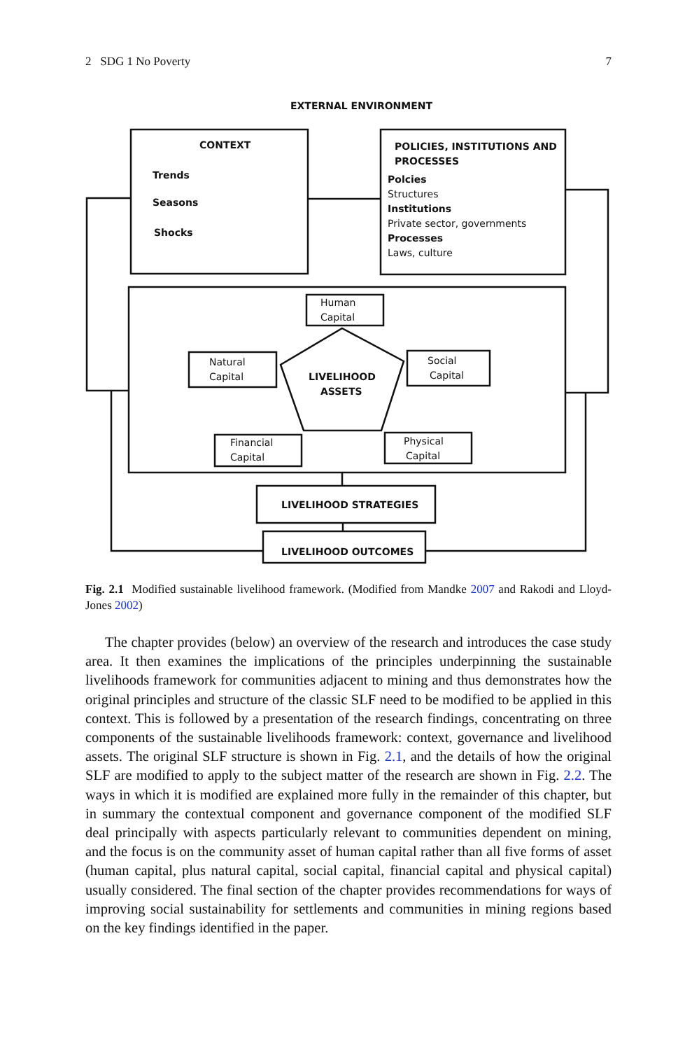2 SDG 1 No Poverty 7
EXTERNAL ENVIRONMENT
CONTEXT
Trends
Seasons
Shocks
POLICIES, INSTITUTIONS AND
PROCESSES
Polcies
Structures
Institutions
Private sector, governments
Processes
Laws, culture
Human
Capital
Natural
Capital
Social
Capital
LIVELIHOOD
ASSETS
Financial
Capital
Physical
Capital
LIVELIHOOD STRATEGIES
LIVELIHOOD OUTCOMES
Fig. 2.1 Modified sustainable livelihood framework. (Modified from Mandke 2007 and Rakodi and Lloyd-Jones 2002)
The chapter provides (below) an overview of the research and introduces the case study area. It then examines the implications of the principles underpinning the sustainable livelihoods framework for communities adjacent to mining and thus demonstrates how the original principles and structure of the classic SLF need to be modified to be applied in this context. This is followed by a presentation of the research findings, concentrating on three components of the sustainable livelihoods framework: context, governance and livelihood assets. The original SLF structure is shown in Fig. 2.1, and the details of how the original SLF are modified to apply to the subject matter of the research are shown in Fig. 2.2. The ways in which it is modified are explained more fully in the remainder of this chapter, but in summary the contextual component and governance component of the modified SLF deal principally with aspects particularly relevant to communities dependent on mining, and the focus is on the community asset of human capital rather than all five forms of asset (human capital, plus natural capital, social capital, financial capital and physical capital) usually considered. The final section of the chapter provides recommendations for ways of improving social sustainability for settlements and communities in mining regions based on the key findings identified in the paper.